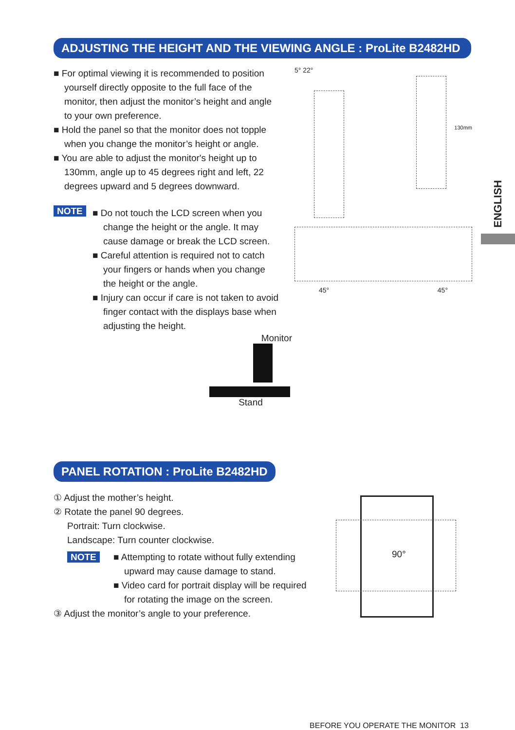ADJUSTING THE HEIGHT AND THE VIEWING ANGLE : ProLite B2482HD
■ For optimal viewing it is recommended to position yourself directly opposite to the full face of the monitor, then adjust the monitor’s height and angle to your own preference.
■ Hold the panel so that the monitor does not topple when you change the monitor’s height or angle.
■ You are able to adjust the monitor's height up to 130mm, angle up to 45 degrees right and left, 22 degrees upward and 5 degrees downward.
NOTE
■ Do not touch the LCD screen when you change the height or the angle. It may cause damage or break the LCD screen.
■ Careful attention is required not to catch your fingers or hands when you change the height or the angle.
■ Injury can occur if care is not taken to avoid finger contact with the displays base when adjusting the height.
Monitor
Stand
5° 22°
130mm
45° 45°
ENGLISH
PANEL ROTATION : ProLite B2482HD
① Adjust the mother’s height.
② Rotate the panel 90 degrees.
Portrait: Turn clockwise.
Landscape: Turn counter clockwise.
NOTE
■ Attempting to rotate without fully extending upward may cause damage to stand.
■ Video card for portrait display will be required for rotating the image on the screen.
③ Adjust the monitor’s angle to your preference.
90°
BEFORE YOU OPERATE THE MONITOR 13